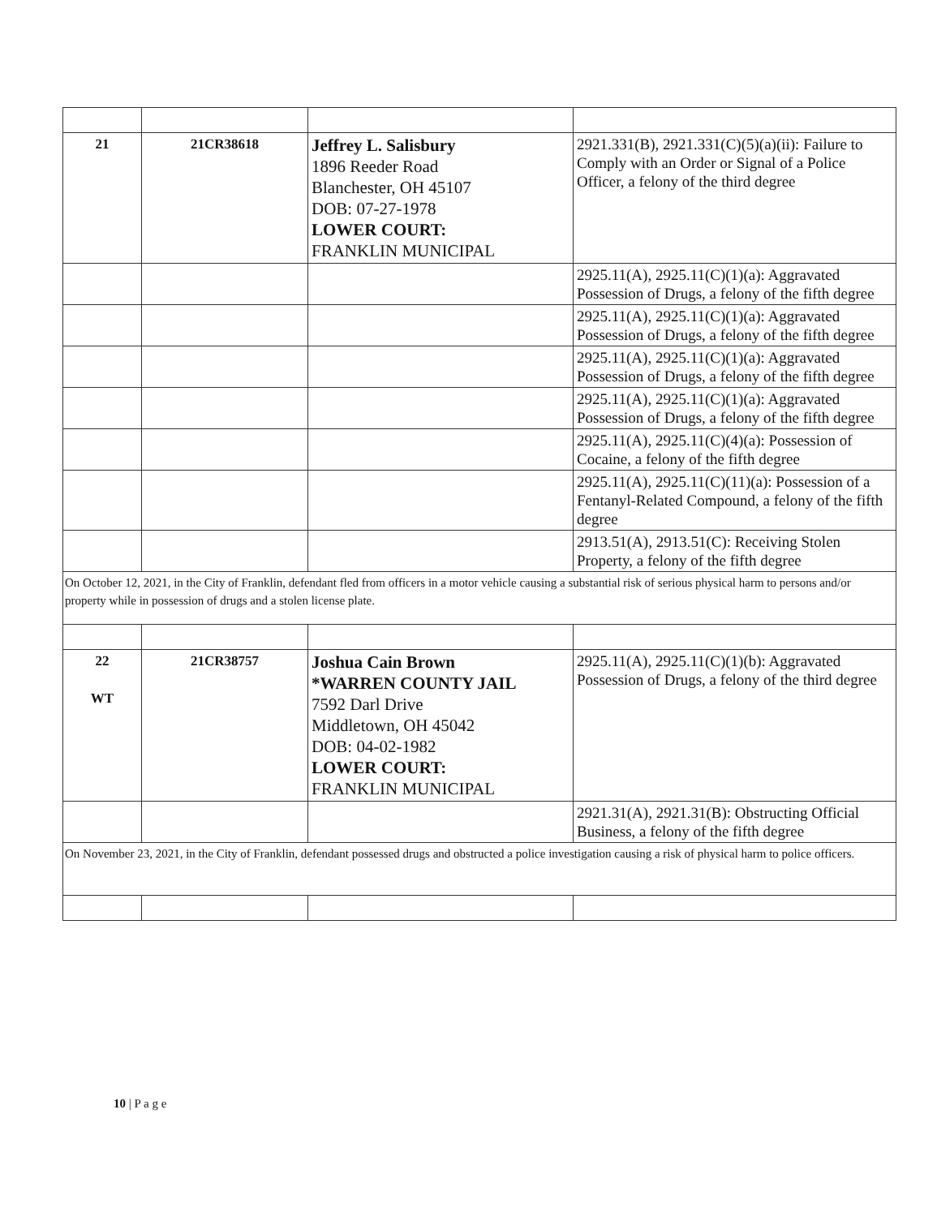| 21 | 21CR38618 | Jeffrey L. Salisbury 1896 Reeder Road Blanchester, OH 45107 DOB: 07-27-1978 LOWER COURT: FRANKLIN MUNICIPAL | 2921.331(B), 2921.331(C)(5)(a)(ii): Failure to Comply with an Order or Signal of a Police Officer, a felony of the third degree |
| | | | 2925.11(A), 2925.11(C)(1)(a): Aggravated Possession of Drugs, a felony of the fifth degree |
| | | | 2925.11(A), 2925.11(C)(1)(a): Aggravated Possession of Drugs, a felony of the fifth degree |
| | | | 2925.11(A), 2925.11(C)(1)(a): Aggravated Possession of Drugs, a felony of the fifth degree |
| | | | 2925.11(A), 2925.11(C)(1)(a): Aggravated Possession of Drugs, a felony of the fifth degree |
| | | | 2925.11(A), 2925.11(C)(4)(a): Possession of Cocaine, a felony of the fifth degree |
| | | | 2925.11(A), 2925.11(C)(11)(a): Possession of a Fentanyl-Related Compound, a felony of the fifth degree |
| | | | 2913.51(A), 2913.51(C): Receiving Stolen Property, a felony of the fifth degree |
| On October 12, 2021, in the City of Franklin, defendant fled from officers in a motor vehicle causing a substantial risk of serious physical harm to persons and/or property while in possession of drugs and a stolen license plate. | | | |
| 22 WT | 21CR38757 | Joshua Cain Brown *WARREN COUNTY JAIL 7592 Darl Drive Middletown, OH 45042 DOB: 04-02-1982 LOWER COURT: FRANKLIN MUNICIPAL | 2925.11(A), 2925.11(C)(1)(b): Aggravated Possession of Drugs, a felony of the third degree |
| | | | 2921.31(A), 2921.31(B): Obstructing Official Business, a felony of the fifth degree |
| On November 23, 2021, in the City of Franklin, defendant possessed drugs and obstructed a police investigation causing a risk of physical harm to police officers. | | | |
10 | P a g e